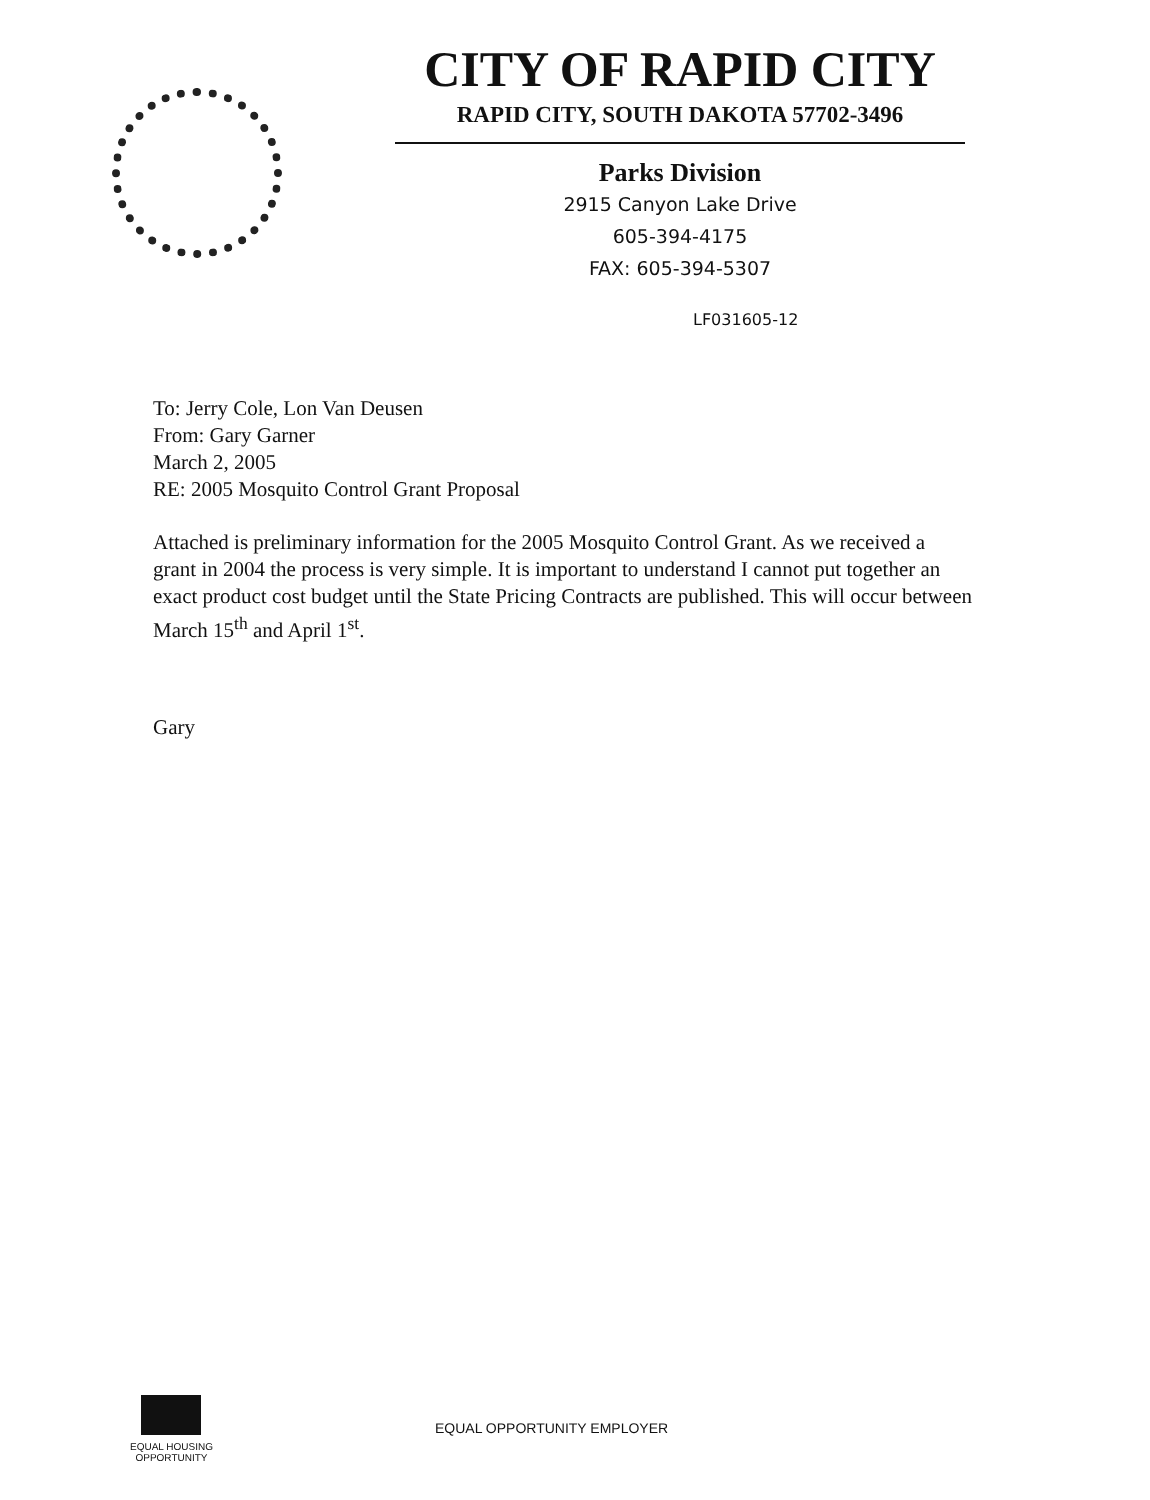CITY OF RAPID CITY
RAPID CITY, SOUTH DAKOTA 57702-3496
Parks Division
2915 Canyon Lake Drive
605-394-4175
FAX: 605-394-5307
LF031605-12
To: Jerry Cole, Lon Van Deusen
From: Gary Garner
March 2, 2005
RE: 2005 Mosquito Control Grant Proposal
Attached is preliminary information for the 2005 Mosquito Control Grant. As we received a grant in 2004 the process is very simple. It is important to understand I cannot put together an exact product cost budget until the State Pricing Contracts are published. This will occur between March 15<sup>th</sup> and April 1<sup>st</sup>.
Gary
EQUAL HOUSING
OPPORTUNITY
EQUAL OPPORTUNITY EMPLOYER